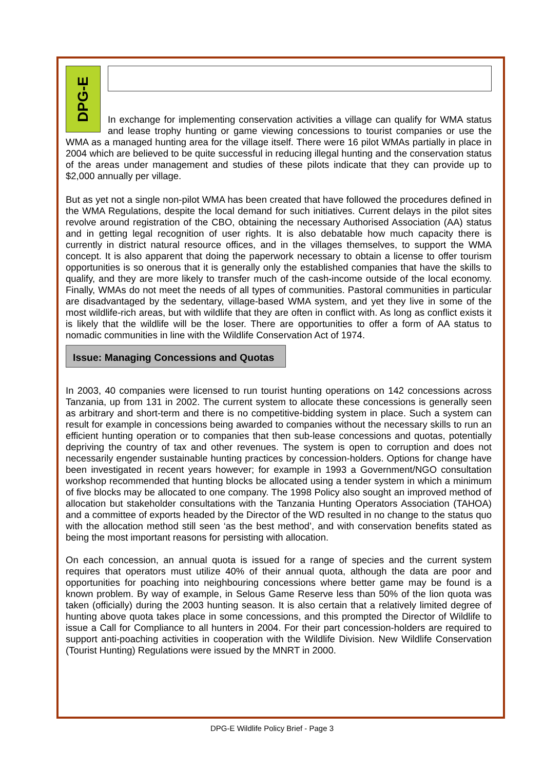DPG-E
In exchange for implementing conservation activities a village can qualify for WMA status and lease trophy hunting or game viewing concessions to tourist companies or use the WMA as a managed hunting area for the village itself. There were 16 pilot WMAs partially in place in 2004 which are believed to be quite successful in reducing illegal hunting and the conservation status of the areas under management and studies of these pilots indicate that they can provide up to $2,000 annually per village.
But as yet not a single non-pilot WMA has been created that have followed the procedures defined in the WMA Regulations, despite the local demand for such initiatives. Current delays in the pilot sites revolve around registration of the CBO, obtaining the necessary Authorised Association (AA) status and in getting legal recognition of user rights. It is also debatable how much capacity there is currently in district natural resource offices, and in the villages themselves, to support the WMA concept. It is also apparent that doing the paperwork necessary to obtain a license to offer tourism opportunities is so onerous that it is generally only the established companies that have the skills to qualify, and they are more likely to transfer much of the cash-income outside of the local economy. Finally, WMAs do not meet the needs of all types of communities. Pastoral communities in particular are disadvantaged by the sedentary, village-based WMA system, and yet they live in some of the most wildlife-rich areas, but with wildlife that they are often in conflict with. As long as conflict exists it is likely that the wildlife will be the loser. There are opportunities to offer a form of AA status to nomadic communities in line with the Wildlife Conservation Act of 1974.
Issue: Managing Concessions and Quotas
In 2003, 40 companies were licensed to run tourist hunting operations on 142 concessions across Tanzania, up from 131 in 2002. The current system to allocate these concessions is generally seen as arbitrary and short-term and there is no competitive-bidding system in place. Such a system can result for example in concessions being awarded to companies without the necessary skills to run an efficient hunting operation or to companies that then sub-lease concessions and quotas, potentially depriving the country of tax and other revenues. The system is open to corruption and does not necessarily engender sustainable hunting practices by concession-holders. Options for change have been investigated in recent years however; for example in 1993 a Government/NGO consultation workshop recommended that hunting blocks be allocated using a tender system in which a minimum of five blocks may be allocated to one company. The 1998 Policy also sought an improved method of allocation but stakeholder consultations with the Tanzania Hunting Operators Association (TAHOA) and a committee of exports headed by the Director of the WD resulted in no change to the status quo with the allocation method still seen ‘as the best method’, and with conservation benefits stated as being the most important reasons for persisting with allocation.
On each concession, an annual quota is issued for a range of species and the current system requires that operators must utilize 40% of their annual quota, although the data are poor and opportunities for poaching into neighbouring concessions where better game may be found is a known problem. By way of example, in Selous Game Reserve less than 50% of the lion quota was taken (officially) during the 2003 hunting season. It is also certain that a relatively limited degree of hunting above quota takes place in some concessions, and this prompted the Director of Wildlife to issue a Call for Compliance to all hunters in 2004. For their part concession-holders are required to support anti-poaching activities in cooperation with the Wildlife Division. New Wildlife Conservation (Tourist Hunting) Regulations were issued by the MNRT in 2000.
DPG-E Wildlife Policy Brief - Page 3